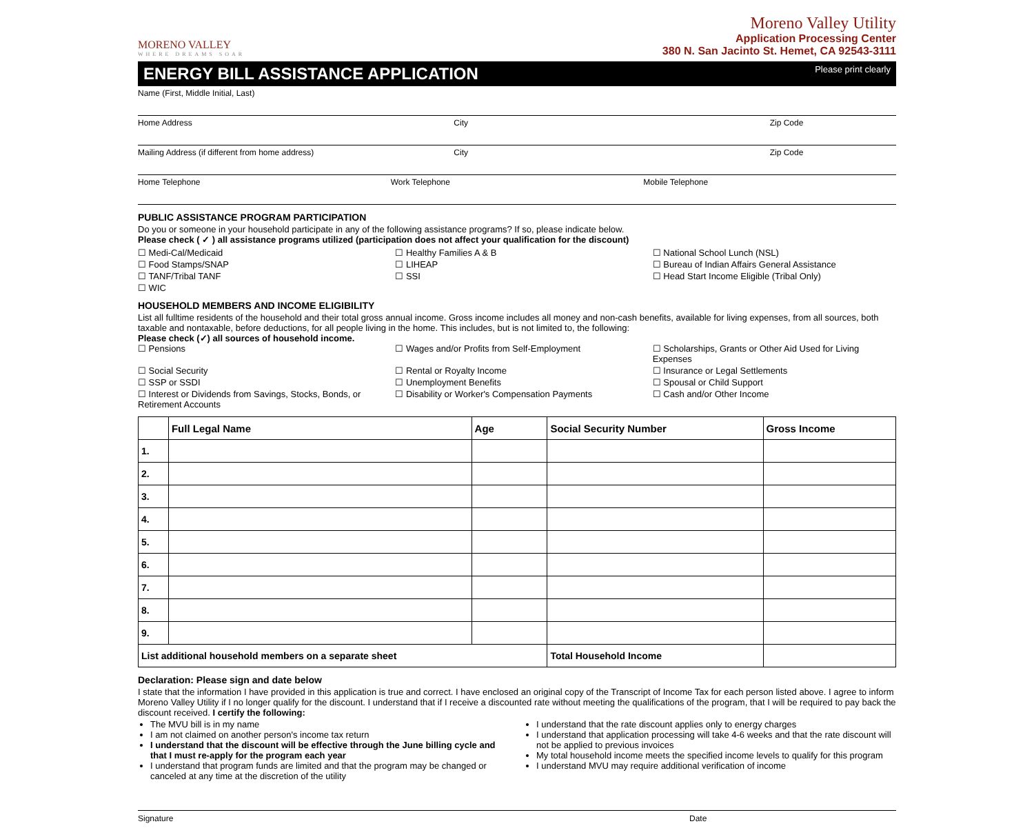MORENO VALLEY
WHERE DREAMS SOAR
Moreno Valley Utility
Application Processing Center
380 N. San Jacinto St. Hemet, CA 92543-3111
ENERGY BILL ASSISTANCE APPLICATION
Please print clearly
Name (First, Middle Initial, Last)
Home Address City Zip Code
Mailing Address (if different from home address)
City Zip Code
Home Telephone Work Telephone Mobile Telephone
PUBLIC ASSISTANCE PROGRAM PARTICIPATION
Do you or someone in your household participate in any of the following assistance programs? If so, please indicate below.
Please check ( ✓ ) all assistance programs utilized (participation does not affect your qualification for the discount)
☐ Medi-Cal/Medicaid
☐ Healthy Families A & B
☐ National School Lunch (NSL)
☐ Food Stamps/SNAP
☐ LIHEAP
☐ Bureau of Indian Affairs General Assistance
☐ TANF/Tribal TANF
☐ SSI
☐ Head Start Income Eligible (Tribal Only)
☐ WIC
HOUSEHOLD MEMBERS AND INCOME ELIGIBILITY
List all fulltime residents of the household and their total gross annual income. Gross income includes all money and non-cash benefits, available for living expenses, from all sources, both taxable and nontaxable, before deductions, for all people living in the home. This includes, but is not limited to, the following:
Please check (✓) all sources of household income.
☐ Pensions
☐ Wages and/or Profits from Self-Employment
☐ Scholarships, Grants or Other Aid Used for Living Expenses
☐ Social Security
☐ Rental or Royalty Income
☐ Insurance or Legal Settlements
☐ SSP or SSDI
☐ Unemployment Benefits
☐ Spousal or Child Support
☐ Interest or Dividends from Savings, Stocks, Bonds, or Retirement Accounts
☐ Disability or Worker's Compensation Payments
☐ Cash and/or Other Income
| | Full Legal Name | Age | Social Security Number | Gross Income |
| --- | --- | --- | --- | --- |
| 1. | | | | |
| 2. | | | | |
| 3. | | | | |
| 4. | | | | |
| 5. | | | | |
| 6. | | | | |
| 7. | | | | |
| 8. | | | | |
| 9. | | | | |
| List additional household members on a separate sheet | | | Total Household Income | |
Declaration: Please sign and date below
I state that the information I have provided in this application is true and correct. I have enclosed an original copy of the Transcript of Income Tax for each person listed above. I agree to inform Moreno Valley Utility if I no longer qualify for the discount. I understand that if I receive a discounted rate without meeting the qualifications of the program, that I will be required to pay back the discount received. I certify the following:
The MVU bill is in my name
I am not claimed on another person's income tax return
I understand that the discount will be effective through the June billing cycle and that I must re-apply for the program each year
I understand that program funds are limited and that the program may be changed or canceled at any time at the discretion of the utility
I understand that the rate discount applies only to energy charges
I understand that application processing will take 4-6 weeks and that the rate discount will not be applied to previous invoices
My total household income meets the specified income levels to qualify for this program
I understand MVU may require additional verification of income
Signature Date